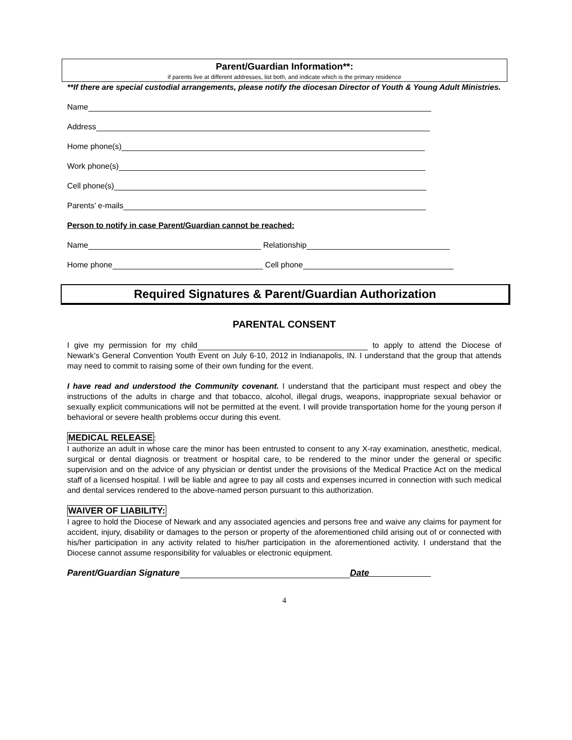Parent/Guardian Information**:
if parents live at different addresses, list both, and indicate which is the primary residence
**If there are special custodial arrangements, please notify the diocesan Director of Youth & Young Adult Ministries.
Name
Address
Home phone(s)
Work phone(s)
Cell phone(s)
Parents’ e-mails
Person to notify in case Parent/Guardian cannot be reached:
Name Relationship
Home phone Cell phone
Required Signatures & Parent/Guardian Authorization
PARENTAL CONSENT
I give my permission for my child to apply to attend the Diocese of Newark’s General Convention Youth Event on July 6-10, 2012 in Indianapolis, IN. I understand that the group that attends may need to commit to raising some of their own funding for the event.
I have read and understood the Community covenant. I understand that the participant must respect and obey the instructions of the adults in charge and that tobacco, alcohol, illegal drugs, weapons, inappropriate sexual behavior or sexually explicit communications will not be permitted at the event. I will provide transportation home for the young person if behavioral or severe health problems occur during this event.
MEDICAL RELEASE:
I authorize an adult in whose care the minor has been entrusted to consent to any X-ray examination, anesthetic, medical, surgical or dental diagnosis or treatment or hospital care, to be rendered to the minor under the general or specific supervision and on the advice of any physician or dentist under the provisions of the Medical Practice Act on the medical staff of a licensed hospital. I will be liable and agree to pay all costs and expenses incurred in connection with such medical and dental services rendered to the above-named person pursuant to this authorization.
WAIVER OF LIABILITY:
I agree to hold the Diocese of Newark and any associated agencies and persons free and waive any claims for payment for accident, injury, disability or damages to the person or property of the aforementioned child arising out of or connected with his/her participation in any activity related to his/her participation in the aforementioned activity. I understand that the Diocese cannot assume responsibility for valuables or electronic equipment.
Parent/Guardian Signature Date
4